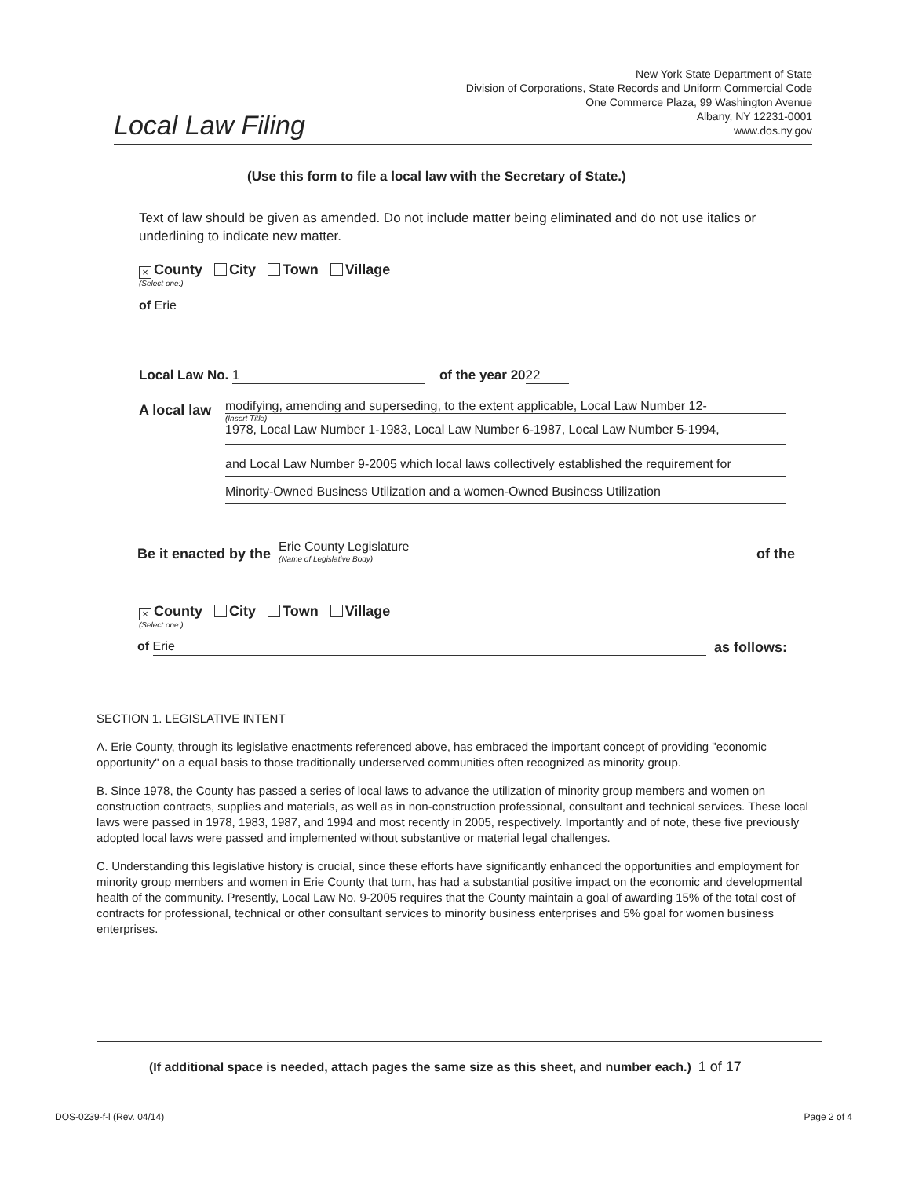Local Law Filing
New York State Department of State
Division of Corporations, State Records and Uniform Commercial Code
One Commerce Plaza, 99 Washington Avenue
Albany, NY 12231-0001
www.dos.ny.gov
(Use this form to file a local law with the Secretary of State.)
Text of law should be given as amended. Do not include matter being eliminated and do not use italics or underlining to indicate new matter.
× County City Town Village
(Select one:)
of Erie
Local Law No. 1 of the year 20 22
A local law
modifying, amending and superseding, to the extent applicable, Local Law Number 12-
(Insert Title)
1978, Local Law Number 1-1983, Local Law Number 6-1987, Local Law Number 5-1994,
and Local Law Number 9-2005 which local laws collectively established the requirement for
Minority-Owned Business Utilization and a women-Owned Business Utilization
Be it enacted by the
Erie County Legislature
(Name of Legislative Body)
of the
× County City Town Village
(Select one:)
of Erie as follows:
SECTION 1. LEGISLATIVE INTENT
A. Erie County, through its legislative enactments referenced above, has embraced the important concept of providing "economic opportunity" on a equal basis to those traditionally underserved communities often recognized as minority group.
B. Since 1978, the County has passed a series of local laws to advance the utilization of minority group members and women on construction contracts, supplies and materials, as well as in non-construction professional, consultant and technical services. These local laws were passed in 1978, 1983, 1987, and 1994 and most recently in 2005, respectively. Importantly and of note, these five previously adopted local laws were passed and implemented without substantive or material legal challenges.
C. Understanding this legislative history is crucial, since these efforts have significantly enhanced the opportunities and employment for minority group members and women in Erie County that turn, has had a substantial positive impact on the economic and developmental health of the community. Presently, Local Law No. 9-2005 requires that the County maintain a goal of awarding 15% of the total cost of contracts for professional, technical or other consultant services to minority business enterprises and 5% goal for women business enterprises.
(If additional space is needed, attach pages the same size as this sheet, and number each.) 1 of 17
DOS-0239-f-l (Rev. 04/14) Page 2 of 4